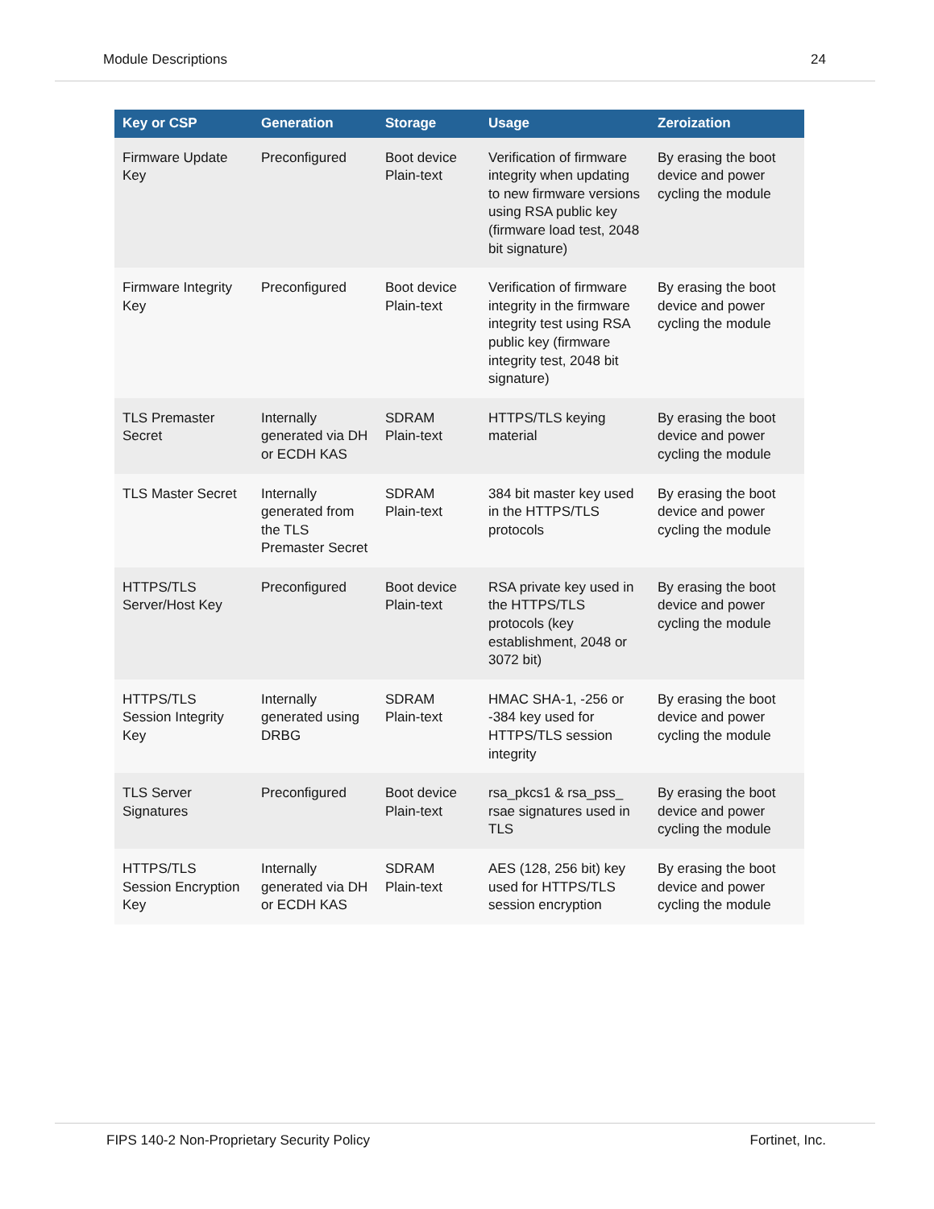Module Descriptions 24
| Key or CSP | Generation | Storage | Usage | Zeroization |
| --- | --- | --- | --- | --- |
| Firmware Update Key | Preconfigured | Boot device Plain-text | Verification of firmware integrity when updating to new firmware versions using RSA public key (firmware load test, 2048 bit signature) | By erasing the boot device and power cycling the module |
| Firmware Integrity Key | Preconfigured | Boot device Plain-text | Verification of firmware integrity in the firmware integrity test using RSA public key (firmware integrity test, 2048 bit signature) | By erasing the boot device and power cycling the module |
| TLS Premaster Secret | Internally generated via DH or ECDH KAS | SDRAM Plain-text | HTTPS/TLS keying material | By erasing the boot device and power cycling the module |
| TLS Master Secret | Internally generated from the TLS Premaster Secret | SDRAM Plain-text | 384 bit master key used in the HTTPS/TLS protocols | By erasing the boot device and power cycling the module |
| HTTPS/TLS Server/Host Key | Preconfigured | Boot device Plain-text | RSA private key used in the HTTPS/TLS protocols (key establishment, 2048 or 3072 bit) | By erasing the boot device and power cycling the module |
| HTTPS/TLS Session Integrity Key | Internally generated using DRBG | SDRAM Plain-text | HMAC SHA-1, -256 or -384 key used for HTTPS/TLS session integrity | By erasing the boot device and power cycling the module |
| TLS Server Signatures | Preconfigured | Boot device Plain-text | rsa_pkcs1 & rsa_pss_ rsae signatures used in TLS | By erasing the boot device and power cycling the module |
| HTTPS/TLS Session Encryption Key | Internally generated via DH or ECDH KAS | SDRAM Plain-text | AES (128, 256 bit) key used for HTTPS/TLS session encryption | By erasing the boot device and power cycling the module |
FIPS 140-2 Non-Proprietary Security Policy Fortinet, Inc.